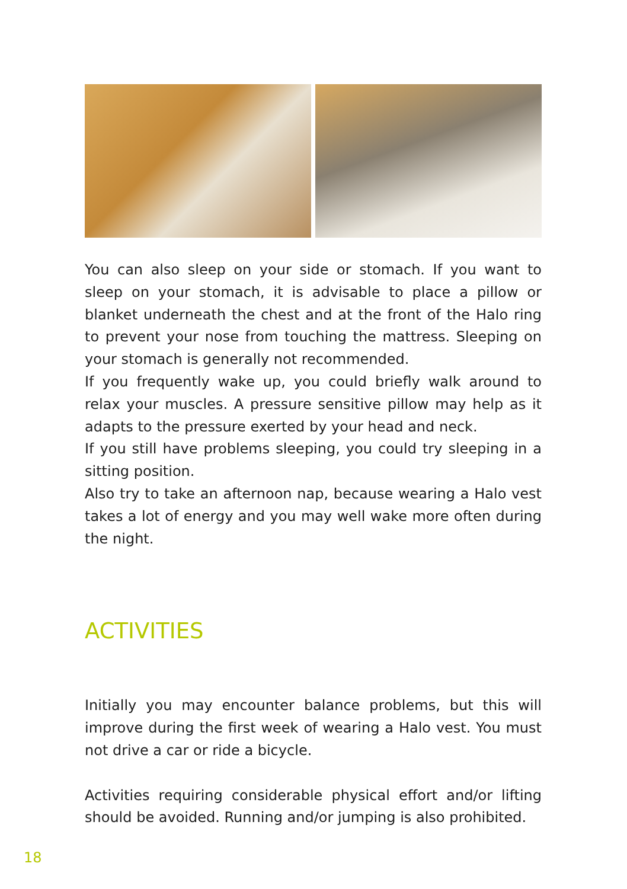You can also sleep on your side or stomach. If you want to sleep on your stomach, it is advisable to place a pillow or blanket underneath the chest and at the front of the Halo ring to prevent your nose from touching the mattress. Sleeping on your stomach is generally not recommended.
If you frequently wake up, you could briefly walk around to relax your muscles. A pressure sensitive pillow may help as it adapts to the pressure exerted by your head and neck.
If you still have problems sleeping, you could try sleeping in a sitting position.
Also try to take an afternoon nap, because wearing a Halo vest takes a lot of energy and you may well wake more often during the night.
ACTIVITIES
Initially you may encounter balance problems, but this will improve during the first week of wearing a Halo vest. You must not drive a car or ride a bicycle.
Activities requiring considerable physical effort and/or lifting should be avoided. Running and/or jumping is also prohibited.
18